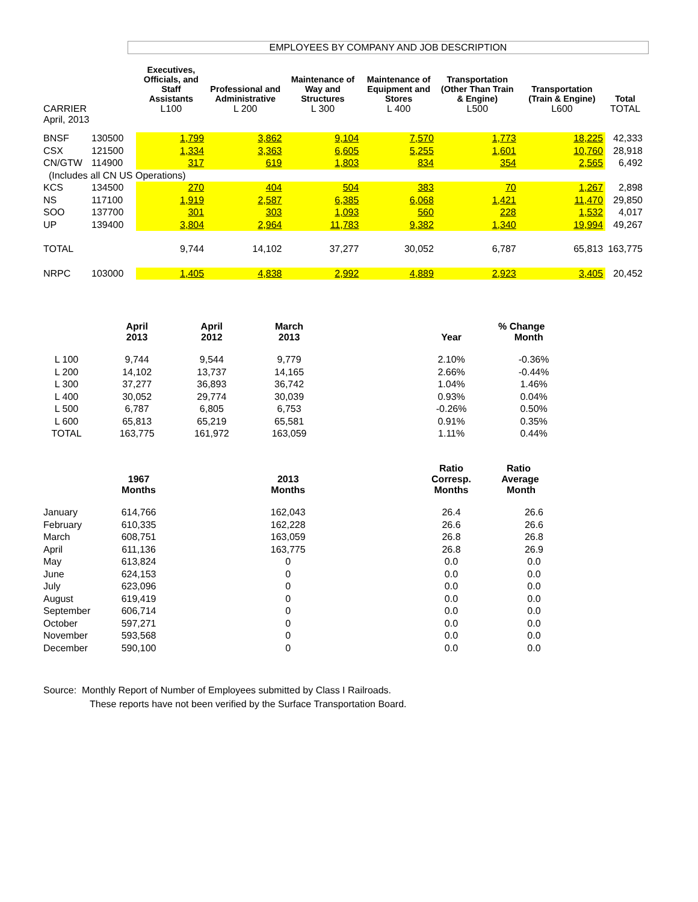EMPLOYEES BY COMPANY AND JOB DESCRIPTION
| CARRIER | | Executives, Officials, and Staff Assistants L100 | Professional and Administrative L 200 | Maintenance of Way and Structures L 300 | Maintenance of Equipment and Stores L 400 | Transportation (Other Than Train & Engine) L500 | Transportation (Train & Engine) L600 | Total TOTAL |
| --- | --- | --- | --- | --- | --- | --- | --- | --- |
| April, 2013 | | | | | | | | |
| BNSF | 130500 | 1,799 | 3,862 | 9,104 | 7,570 | 1,773 | 18,225 | 42,333 |
| CSX | 121500 | 1,334 | 3,363 | 6,605 | 5,255 | 1,601 | 10,760 | 28,918 |
| CN/GTW | 114900 | 317 | 619 | 1,803 | 834 | 354 | 2,565 | 6,492 |
| (Includes all CN US Operations) | | | | | | | | |
| KCS | 134500 | 270 | 404 | 504 | 383 | 70 | 1,267 | 2,898 |
| NS | 117100 | 1,919 | 2,587 | 6,385 | 6,068 | 1,421 | 11,470 | 29,850 |
| SOO | 137700 | 301 | 303 | 1,093 | 560 | 228 | 1,532 | 4,017 |
| UP | 139400 | 3,804 | 2,964 | 11,783 | 9,382 | 1,340 | 19,994 | 49,267 |
| TOTAL | | 9,744 | 14,102 | 37,277 | 30,052 | 6,787 | 65,813 | 163,775 |
| NRPC | 103000 | 1,405 | 4,838 | 2,992 | 4,889 | 2,923 | 3,405 | 20,452 |
| | April 2013 | April 2012 | March 2013 | | Year | % Change Month |
| --- | --- | --- | --- | --- | --- | --- |
| L 100 | 9,744 | 9,544 | 9,779 | | 2.10% | -0.36% |
| L 200 | 14,102 | 13,737 | 14,165 | | 2.66% | -0.44% |
| L 300 | 37,277 | 36,893 | 36,742 | | 1.04% | 1.46% |
| L 400 | 30,052 | 29,774 | 30,039 | | 0.93% | 0.04% |
| L 500 | 6,787 | 6,805 | 6,753 | | -0.26% | 0.50% |
| L 600 | 65,813 | 65,219 | 65,581 | | 0.91% | 0.35% |
| TOTAL | 163,775 | 161,972 | 163,059 | | 1.11% | 0.44% |
| | 1967 Months | | 2013 Months | | Ratio Corresp. Months | Ratio Average Month |
| --- | --- | --- | --- | --- | --- | --- |
| January | 614,766 | | 162,043 | | 26.4 | 26.6 |
| February | 610,335 | | 162,228 | | 26.6 | 26.6 |
| March | 608,751 | | 163,059 | | 26.8 | 26.8 |
| April | 611,136 | | 163,775 | | 26.8 | 26.9 |
| May | 613,824 | | 0 | | 0.0 | 0.0 |
| June | 624,153 | | 0 | | 0.0 | 0.0 |
| July | 623,096 | | 0 | | 0.0 | 0.0 |
| August | 619,419 | | 0 | | 0.0 | 0.0 |
| September | 606,714 | | 0 | | 0.0 | 0.0 |
| October | 597,271 | | 0 | | 0.0 | 0.0 |
| November | 593,568 | | 0 | | 0.0 | 0.0 |
| December | 590,100 | | 0 | | 0.0 | 0.0 |
Source: Monthly Report of Number of Employees submitted by Class I Railroads.
These reports have not been verified by the Surface Transportation Board.